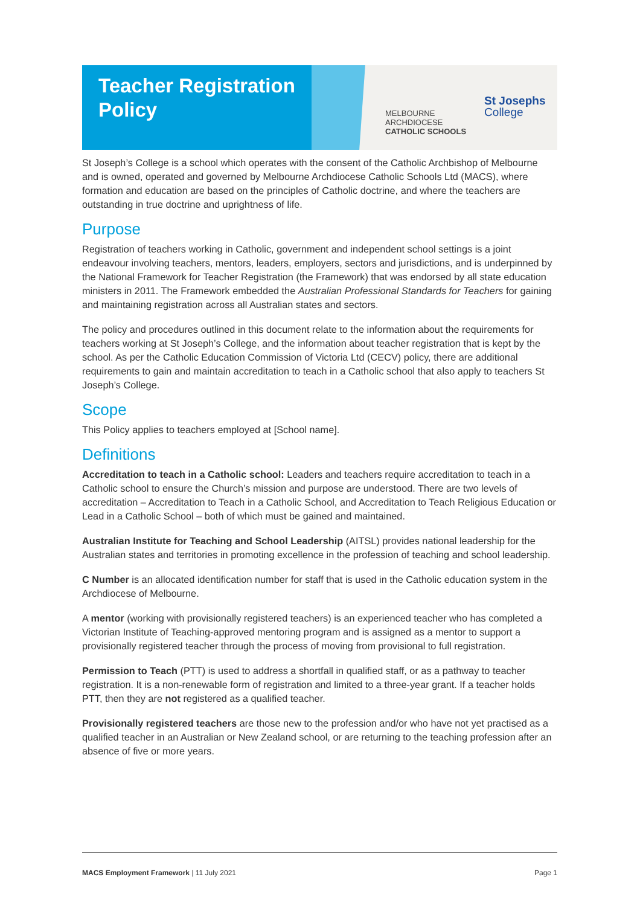Teacher Registration
Policy
MELBOURNE
ARCHDIOCESE
CATHOLIC SCHOOLS
St Josephs
College
St Joseph’s College is a school which operates with the consent of the Catholic Archbishop of Melbourne and is owned, operated and governed by Melbourne Archdiocese Catholic Schools Ltd (MACS), where formation and education are based on the principles of Catholic doctrine, and where the teachers are outstanding in true doctrine and uprightness of life.
Purpose
Registration of teachers working in Catholic, government and independent school settings is a joint endeavour involving teachers, mentors, leaders, employers, sectors and jurisdictions, and is underpinned by the National Framework for Teacher Registration (the Framework) that was endorsed by all state education ministers in 2011. The Framework embedded the Australian Professional Standards for Teachers for gaining and maintaining registration across all Australian states and sectors.
The policy and procedures outlined in this document relate to the information about the requirements for teachers working at St Joseph’s College, and the information about teacher registration that is kept by the school. As per the Catholic Education Commission of Victoria Ltd (CECV) policy, there are additional requirements to gain and maintain accreditation to teach in a Catholic school that also apply to teachers St Joseph’s College.
Scope
This Policy applies to teachers employed at [School name].
Definitions
Accreditation to teach in a Catholic school: Leaders and teachers require accreditation to teach in a Catholic school to ensure the Church’s mission and purpose are understood. There are two levels of accreditation – Accreditation to Teach in a Catholic School, and Accreditation to Teach Religious Education or Lead in a Catholic School – both of which must be gained and maintained.
Australian Institute for Teaching and School Leadership (AITSL) provides national leadership for the Australian states and territories in promoting excellence in the profession of teaching and school leadership.
C Number is an allocated identification number for staff that is used in the Catholic education system in the Archdiocese of Melbourne.
A mentor (working with provisionally registered teachers) is an experienced teacher who has completed a Victorian Institute of Teaching-approved mentoring program and is assigned as a mentor to support a provisionally registered teacher through the process of moving from provisional to full registration.
Permission to Teach (PTT) is used to address a shortfall in qualified staff, or as a pathway to teacher registration. It is a non-renewable form of registration and limited to a three-year grant. If a teacher holds PTT, then they are not registered as a qualified teacher.
Provisionally registered teachers are those new to the profession and/or who have not yet practised as a qualified teacher in an Australian or New Zealand school, or are returning to the teaching profession after an absence of five or more years.
MACS Employment Framework | 11 July 2021 Page 1